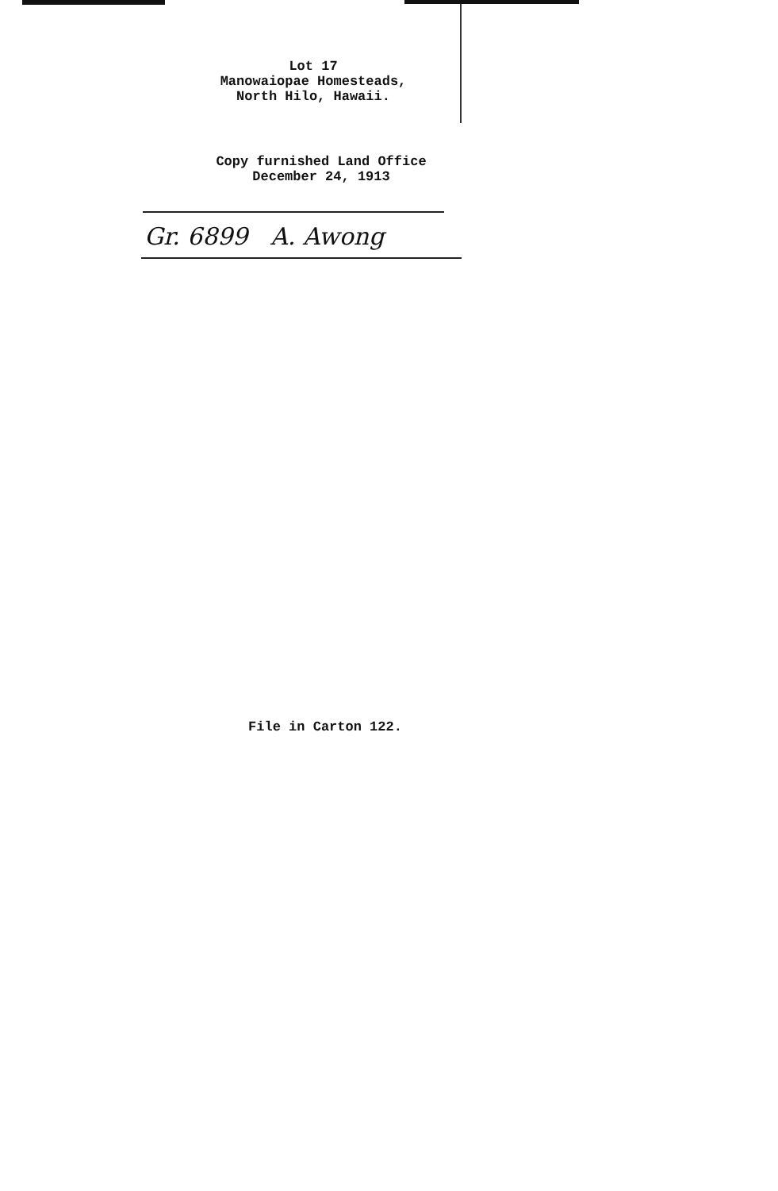Lot 17
Manowaiopae Homesteads,
North Hilo, Hawaii.
Copy furnished Land Office
December 24, 1913
Gr. 6899 A. Awong
File in Carton 122.